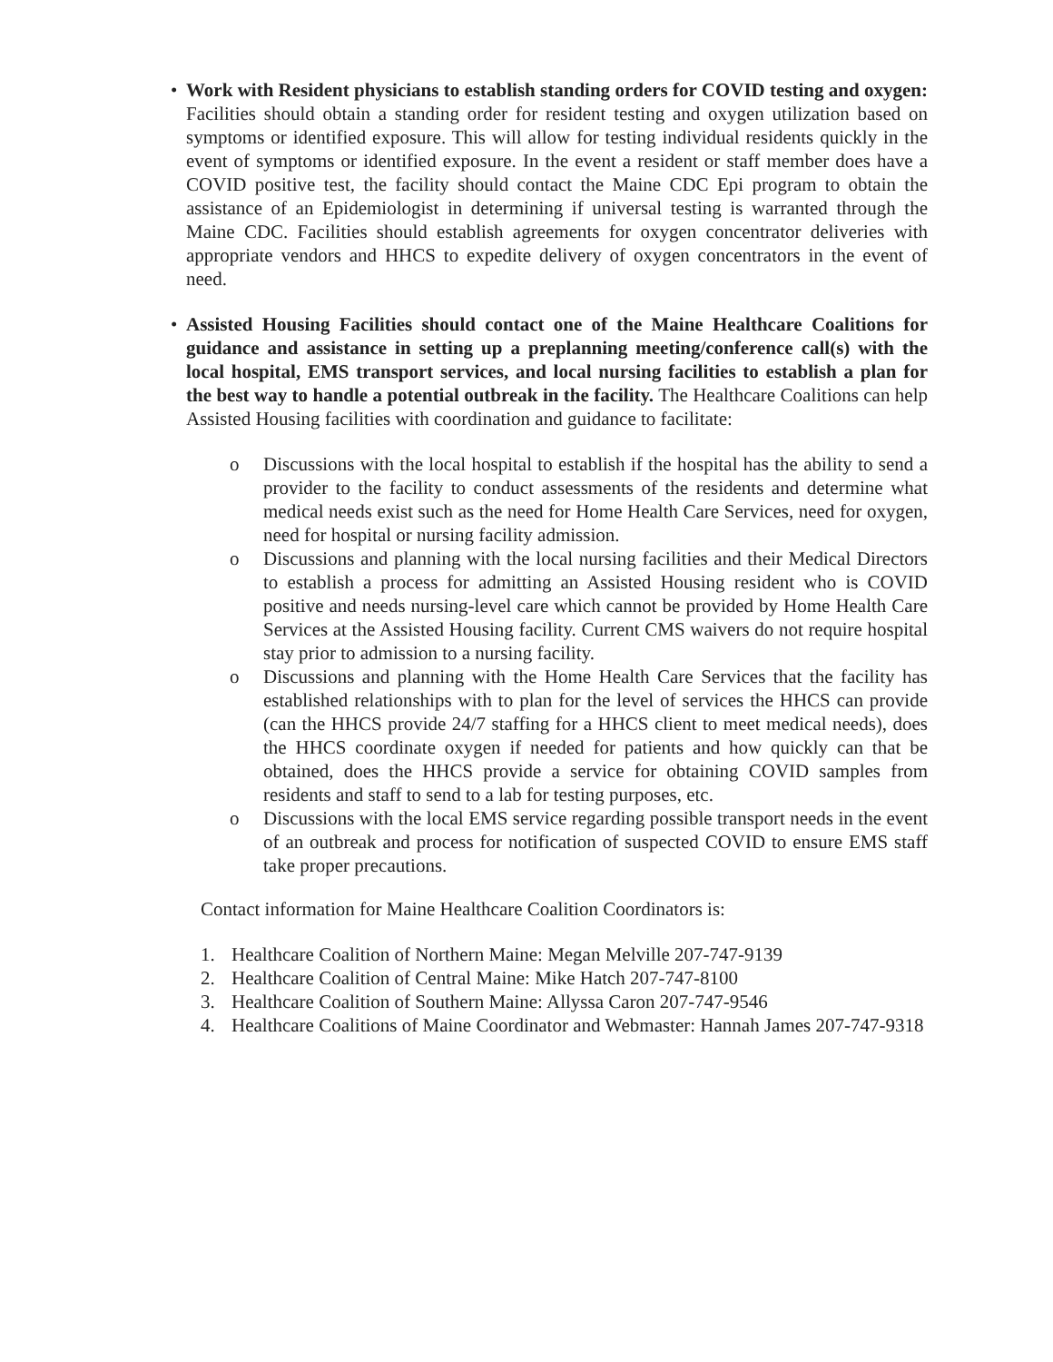• Work with Resident physicians to establish standing orders for COVID testing and oxygen: Facilities should obtain a standing order for resident testing and oxygen utilization based on symptoms or identified exposure. This will allow for testing individual residents quickly in the event of symptoms or identified exposure. In the event a resident or staff member does have a COVID positive test, the facility should contact the Maine CDC Epi program to obtain the assistance of an Epidemiologist in determining if universal testing is warranted through the Maine CDC. Facilities should establish agreements for oxygen concentrator deliveries with appropriate vendors and HHCS to expedite delivery of oxygen concentrators in the event of need.
• Assisted Housing Facilities should contact one of the Maine Healthcare Coalitions for guidance and assistance in setting up a preplanning meeting/conference call(s) with the local hospital, EMS transport services, and local nursing facilities to establish a plan for the best way to handle a potential outbreak in the facility. The Healthcare Coalitions can help Assisted Housing facilities with coordination and guidance to facilitate:
o Discussions with the local hospital to establish if the hospital has the ability to send a provider to the facility to conduct assessments of the residents and determine what medical needs exist such as the need for Home Health Care Services, need for oxygen, need for hospital or nursing facility admission.
o Discussions and planning with the local nursing facilities and their Medical Directors to establish a process for admitting an Assisted Housing resident who is COVID positive and needs nursing-level care which cannot be provided by Home Health Care Services at the Assisted Housing facility. Current CMS waivers do not require hospital stay prior to admission to a nursing facility.
o Discussions and planning with the Home Health Care Services that the facility has established relationships with to plan for the level of services the HHCS can provide (can the HHCS provide 24/7 staffing for a HHCS client to meet medical needs), does the HHCS coordinate oxygen if needed for patients and how quickly can that be obtained, does the HHCS provide a service for obtaining COVID samples from residents and staff to send to a lab for testing purposes, etc.
o Discussions with the local EMS service regarding possible transport needs in the event of an outbreak and process for notification of suspected COVID to ensure EMS staff take proper precautions.
Contact information for Maine Healthcare Coalition Coordinators is:
1. Healthcare Coalition of Northern Maine: Megan Melville 207-747-9139
2. Healthcare Coalition of Central Maine: Mike Hatch 207-747-8100
3. Healthcare Coalition of Southern Maine: Allyssa Caron 207-747-9546
4. Healthcare Coalitions of Maine Coordinator and Webmaster: Hannah James 207-747-9318